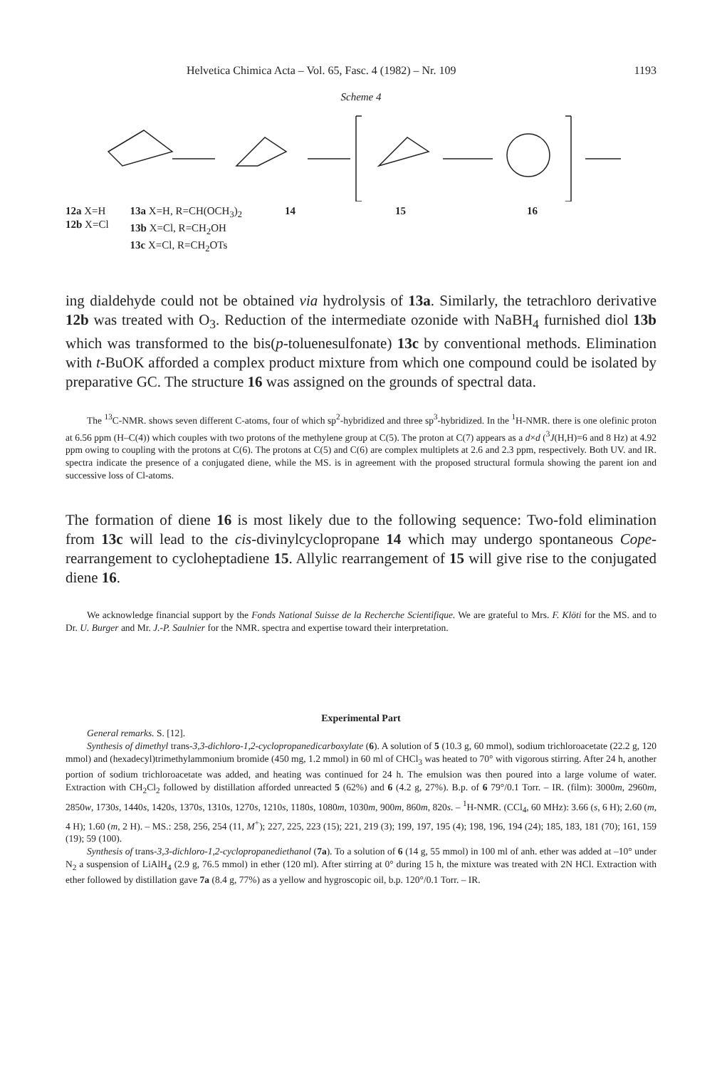Helvetica Chimica Acta – Vol. 65, Fasc. 4 (1982) – Nr. 109 1193
Scheme 4
12a X=H
12b X=Cl
13a X=H, R=CH(OCH<sub>3</sub>)<sub>2</sub>
13b X=Cl, R=CH<sub>2</sub>OH
13c X=Cl, R=CH<sub>2</sub>OTs
14 15 16
ing dialdehyde could not be obtained via hydrolysis of 13a. Similarly, the tetrachloro derivative 12b was treated with O<sub>3</sub>. Reduction of the intermediate ozonide with NaBH<sub>4</sub> furnished diol 13b which was transformed to the bis(p-toluenesulfonate) 13c by conventional methods. Elimination with t-BuOK afforded a complex product mixture from which one compound could be isolated by preparative GC. The structure 16 was assigned on the grounds of spectral data.
The <sup>13</sup>C-NMR. shows seven different C-atoms, four of which sp<sup>2</sup>-hybridized and three sp<sup>3</sup>-hybridized. In the <sup>1</sup>H-NMR. there is one olefinic proton at 6.56 ppm (H–C(4)) which couples with two protons of the methylene group at C(5). The proton at C(7) appears as a d×d (<sup>3</sup>J(H,H)=6 and 8 Hz) at 4.92 ppm owing to coupling with the protons at C(6). The protons at C(5) and C(6) are complex multiplets at 2.6 and 2.3 ppm, respectively. Both UV. and IR. spectra indicate the presence of a conjugated diene, while the MS. is in agreement with the proposed structural formula showing the parent ion and successive loss of Cl-atoms.
The formation of diene 16 is most likely due to the following sequence: Two-fold elimination from 13c will lead to the cis-divinylcyclopropane 14 which may undergo spontaneous Cope-rearrangement to cycloheptadiene 15. Allylic rearrangement of 15 will give rise to the conjugated diene 16.
We acknowledge financial support by the Fonds National Suisse de la Recherche Scientifique. We are grateful to Mrs. F. Klöti for the MS. and to Dr. U. Burger and Mr. J.-P. Saulnier for the NMR. spectra and expertise toward their interpretation.
Experimental Part
General remarks. S. [12].
Synthesis of dimethyl trans-3,3-dichloro-1,2-cyclopropanedicarboxylate (6). A solution of 5 (10.3 g, 60 mmol), sodium trichloroacetate (22.2 g, 120 mmol) and (hexadecyl)trimethylammonium bromide (450 mg, 1.2 mmol) in 60 ml of CHCl<sub>3</sub> was heated to 70° with vigorous stirring. After 24 h, another portion of sodium trichloroacetate was added, and heating was continued for 24 h. The emulsion was then poured into a large volume of water. Extraction with CH<sub>2</sub>Cl<sub>2</sub> followed by distillation afforded unreacted 5 (62%) and 6 (4.2 g, 27%). B.p. of 6 79°/0.1 Torr. – IR. (film): 3000m, 2960m, 2850w, 1730s, 1440s, 1420s, 1370s, 1310s, 1270s, 1210s, 1180s, 1080m, 1030m, 900m, 860m, 820s. – <sup>1</sup>H-NMR. (CCl<sub>4</sub>, 60 MHz): 3.66 (s, 6 H); 2.60 (m, 4 H); 1.60 (m, 2 H). – MS.: 258, 256, 254 (11, M<sup>+</sup>); 227, 225, 223 (15); 221, 219 (3); 199, 197, 195 (4); 198, 196, 194 (24); 185, 183, 181 (70); 161, 159 (19); 59 (100).
Synthesis of trans-3,3-dichloro-1,2-cyclopropanediethanol (7a). To a solution of 6 (14 g, 55 mmol) in 100 ml of anh. ether was added at –10° under N<sub>2</sub> a suspension of LiAlH<sub>4</sub> (2.9 g, 76.5 mmol) in ether (120 ml). After stirring at 0° during 15 h, the mixture was treated with 2N HCl. Extraction with ether followed by distillation gave 7a (8.4 g, 77%) as a yellow and hygroscopic oil, b.p. 120°/0.1 Torr. – IR.